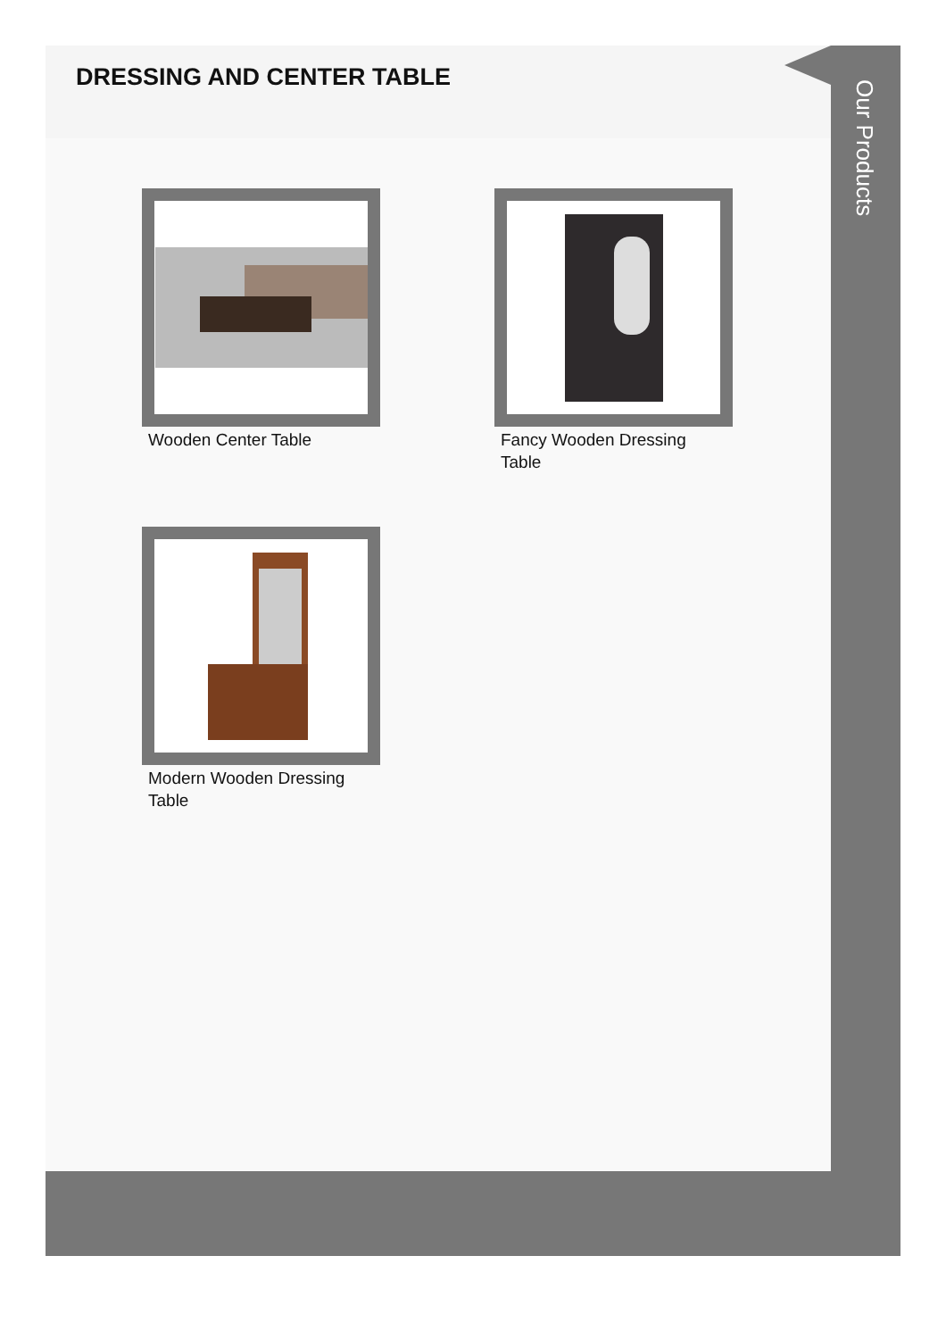DRESSING AND CENTER TABLE
Wooden Center Table
Fancy Wooden Dressing Table
Modern Wooden Dressing Table
Our Products